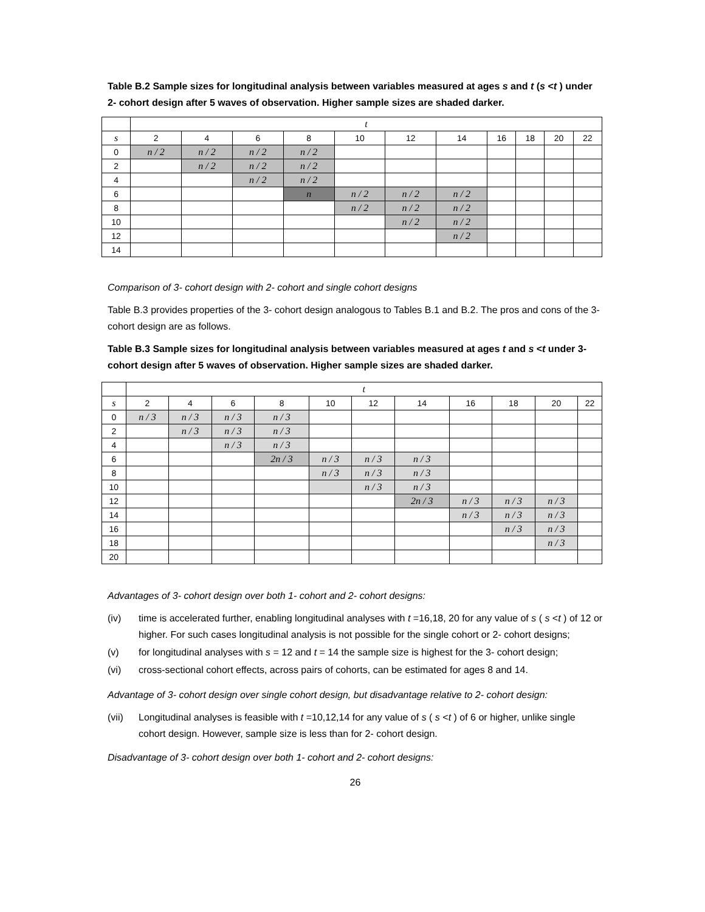Table B.2 Sample sizes for longitudinal analysis between variables measured at ages s and t (s <t ) under 2- cohort design after 5 waves of observation. Higher sample sizes are shaded darker.
| | t | | | | | | | | | | |
| s | 2 | 4 | 6 | 8 | 10 | 12 | 14 | 16 | 18 | 20 | 22 |
| 0 | n / 2 | n / 2 | n / 2 | n / 2 | | | | | | | |
| 2 | | n / 2 | n / 2 | n / 2 | | | | | | | |
| 4 | | | n / 2 | n / 2 | | | | | | | |
| 6 | | | | n | n / 2 | n / 2 | n / 2 | | | | |
| 8 | | | | | n / 2 | n / 2 | n / 2 | | | | |
| 10 | | | | | | n / 2 | n / 2 | | | | |
| 12 | | | | | | | n / 2 | | | | |
| 14 | | | | | | | | | | | |
Comparison of 3- cohort design with 2- cohort and single cohort designs
Table B.3 provides properties of the 3- cohort design analogous to Tables B.1 and B.2. The pros and cons of the 3- cohort design are as follows.
Table B.3 Sample sizes for longitudinal analysis between variables measured at ages t and s <t under 3- cohort design after 5 waves of observation. Higher sample sizes are shaded darker.
| | t | | | | | | | | | | |
| s | 2 | 4 | 6 | 8 | 10 | 12 | 14 | 16 | 18 | 20 | 22 |
| 0 | n / 3 | n / 3 | n / 3 | n / 3 | | | | | | | |
| 2 | | n / 3 | n / 3 | n / 3 | | | | | | | |
| 4 | | | n / 3 | n / 3 | | | | | | | |
| 6 | | | | 2n / 3 | n / 3 | n / 3 | n / 3 | | | | |
| 8 | | | | | n / 3 | n / 3 | n / 3 | | | | |
| 10 | | | | | | n / 3 | n / 3 | | | | |
| 12 | | | | | | | 2n / 3 | n / 3 | n / 3 | n / 3 | |
| 14 | | | | | | | | n / 3 | n / 3 | n / 3 | |
| 16 | | | | | | | | | n / 3 | n / 3 | |
| 18 | | | | | | | | | | n / 3 | |
| 20 | | | | | | | | | | | |
Advantages of 3- cohort design over both 1- cohort and 2- cohort designs:
(iv) time is accelerated further, enabling longitudinal analyses with t =16,18, 20 for any value of s ( s <t ) of 12 or higher. For such cases longitudinal analysis is not possible for the single cohort or 2- cohort designs;
(v) for longitudinal analyses with s = 12 and t = 14 the sample size is highest for the 3- cohort design;
(vi) cross-sectional cohort effects, across pairs of cohorts, can be estimated for ages 8 and 14.
Advantage of 3- cohort design over single cohort design, but disadvantage relative to 2- cohort design:
(vii) Longitudinal analyses is feasible with t =10,12,14 for any value of s ( s <t ) of 6 or higher, unlike single cohort design. However, sample size is less than for 2- cohort design.
Disadvantage of 3- cohort design over both 1- cohort and 2- cohort designs:
26